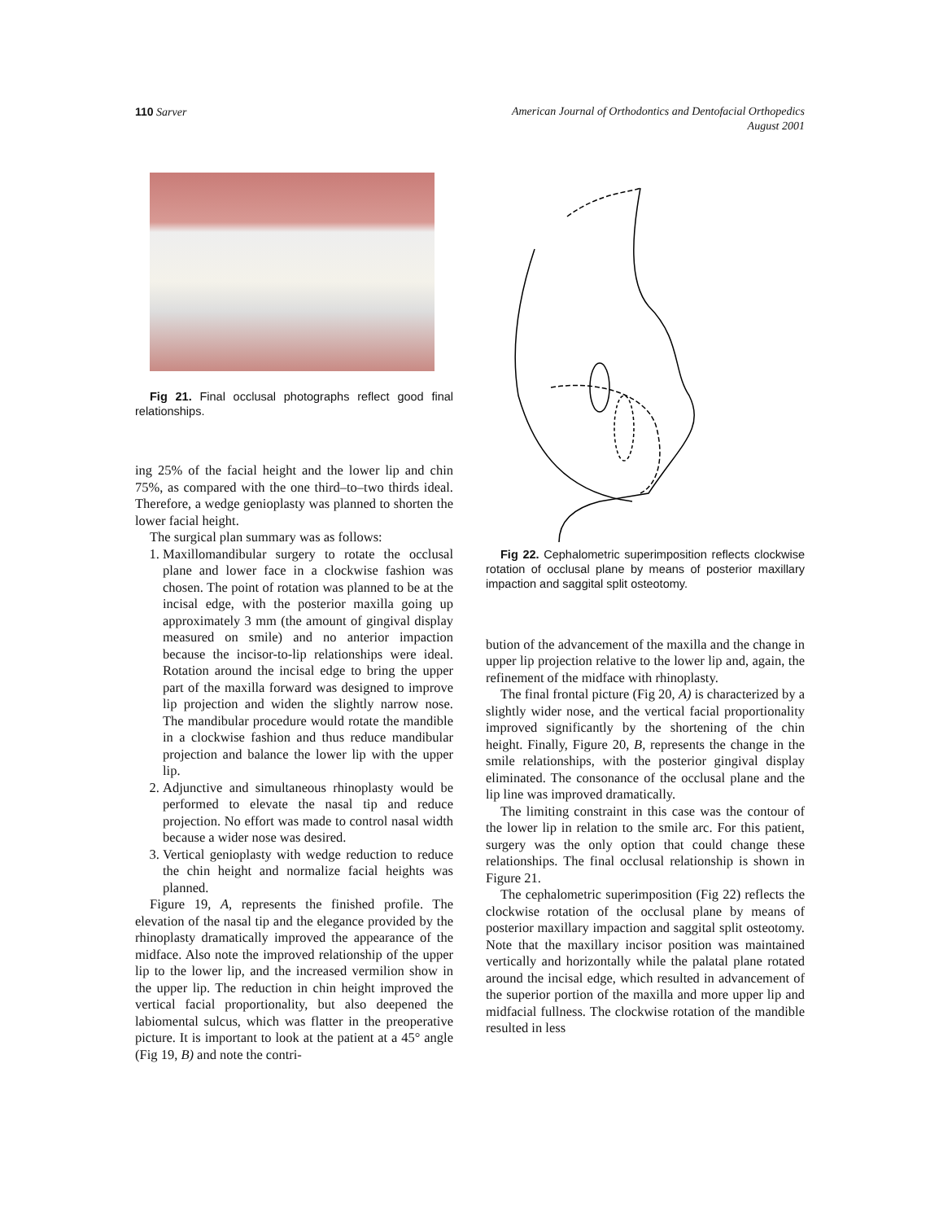110 Sarver American Journal of Orthodontics and Dentofacial Orthopedics
August 2001
Fig 21. Final occlusal photographs reflect good final relationships.
ing 25% of the facial height and the lower lip and chin 75%, as compared with the one third–to–two thirds ideal. Therefore, a wedge genioplasty was planned to shorten the lower facial height.
The surgical plan summary was as follows:
1. Maxillomandibular surgery to rotate the occlusal plane and lower face in a clockwise fashion was chosen. The point of rotation was planned to be at the incisal edge, with the posterior maxilla going up approximately 3 mm (the amount of gingival display measured on smile) and no anterior impaction because the incisor-to-lip relationships were ideal. Rotation around the incisal edge to bring the upper part of the maxilla forward was designed to improve lip projection and widen the slightly narrow nose. The mandibular procedure would rotate the mandible in a clockwise fashion and thus reduce mandibular projection and balance the lower lip with the upper lip.
2. Adjunctive and simultaneous rhinoplasty would be performed to elevate the nasal tip and reduce projection. No effort was made to control nasal width because a wider nose was desired.
3. Vertical genioplasty with wedge reduction to reduce the chin height and normalize facial heights was planned.
Figure 19, A, represents the finished profile. The elevation of the nasal tip and the elegance provided by the rhinoplasty dramatically improved the appearance of the midface. Also note the improved relationship of the upper lip to the lower lip, and the increased vermilion show in the upper lip. The reduction in chin height improved the vertical facial proportionality, but also deepened the labiomental sulcus, which was flatter in the preoperative picture. It is important to look at the patient at a 45° angle (Fig 19, B) and note the contri-
Fig 22. Cephalometric superimposition reflects clockwise rotation of occlusal plane by means of posterior maxillary impaction and saggital split osteotomy.
bution of the advancement of the maxilla and the change in upper lip projection relative to the lower lip and, again, the refinement of the midface with rhinoplasty.
The final frontal picture (Fig 20, A) is characterized by a slightly wider nose, and the vertical facial proportionality improved significantly by the shortening of the chin height. Finally, Figure 20, B, represents the change in the smile relationships, with the posterior gingival display eliminated. The consonance of the occlusal plane and the lip line was improved dramatically.
The limiting constraint in this case was the contour of the lower lip in relation to the smile arc. For this patient, surgery was the only option that could change these relationships. The final occlusal relationship is shown in Figure 21.
The cephalometric superimposition (Fig 22) reflects the clockwise rotation of the occlusal plane by means of posterior maxillary impaction and saggital split osteotomy. Note that the maxillary incisor position was maintained vertically and horizontally while the palatal plane rotated around the incisal edge, which resulted in advancement of the superior portion of the maxilla and more upper lip and midfacial fullness. The clockwise rotation of the mandible resulted in less